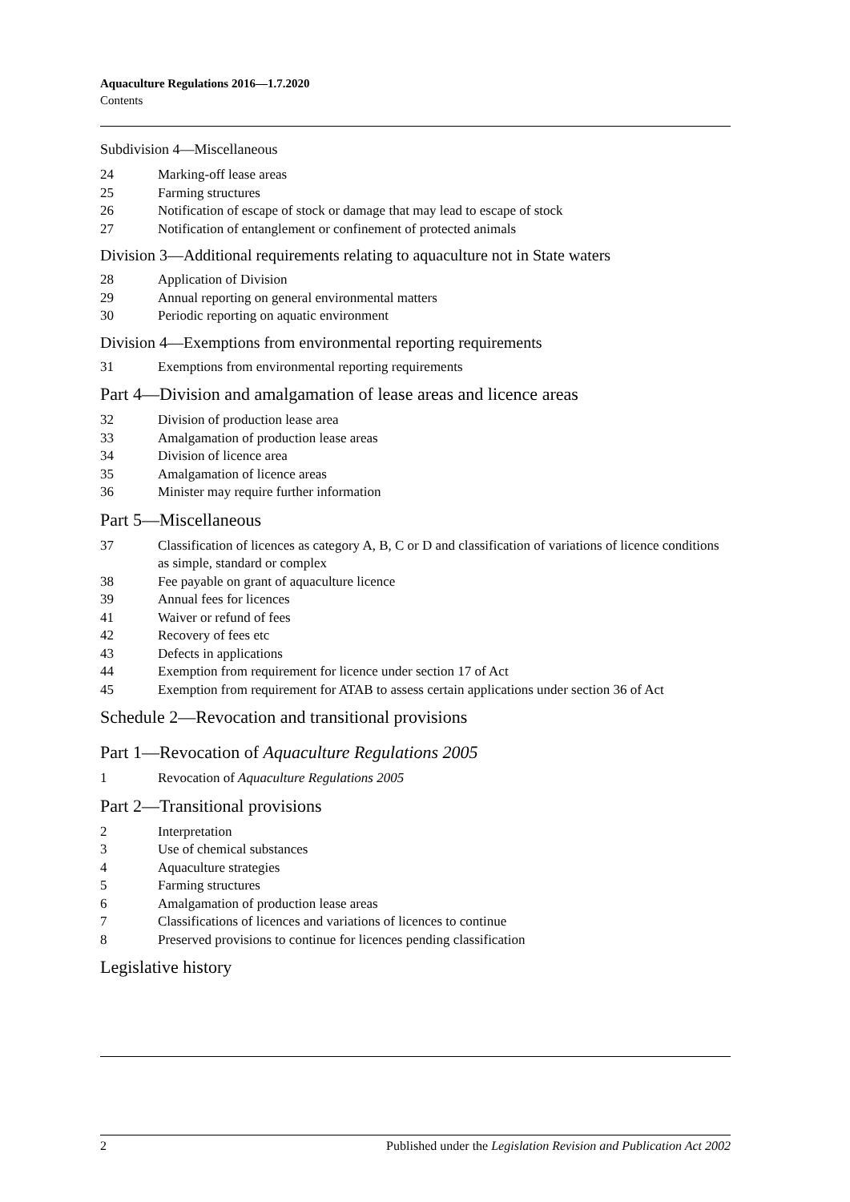Aquaculture Regulations 2016—1.7.2020
Contents
Subdivision 4—Miscellaneous
24 Marking-off lease areas
25 Farming structures
26 Notification of escape of stock or damage that may lead to escape of stock
27 Notification of entanglement or confinement of protected animals
Division 3—Additional requirements relating to aquaculture not in State waters
28 Application of Division
29 Annual reporting on general environmental matters
30 Periodic reporting on aquatic environment
Division 4—Exemptions from environmental reporting requirements
31 Exemptions from environmental reporting requirements
Part 4—Division and amalgamation of lease areas and licence areas
32 Division of production lease area
33 Amalgamation of production lease areas
34 Division of licence area
35 Amalgamation of licence areas
36 Minister may require further information
Part 5—Miscellaneous
37 Classification of licences as category A, B, C or D and classification of variations of licence conditions as simple, standard or complex
38 Fee payable on grant of aquaculture licence
39 Annual fees for licences
41 Waiver or refund of fees
42 Recovery of fees etc
43 Defects in applications
44 Exemption from requirement for licence under section 17 of Act
45 Exemption from requirement for ATAB to assess certain applications under section 36 of Act
Schedule 2—Revocation and transitional provisions
Part 1—Revocation of Aquaculture Regulations 2005
1 Revocation of Aquaculture Regulations 2005
Part 2—Transitional provisions
2 Interpretation
3 Use of chemical substances
4 Aquaculture strategies
5 Farming structures
6 Amalgamation of production lease areas
7 Classifications of licences and variations of licences to continue
8 Preserved provisions to continue for licences pending classification
Legislative history
2 Published under the Legislation Revision and Publication Act 2002